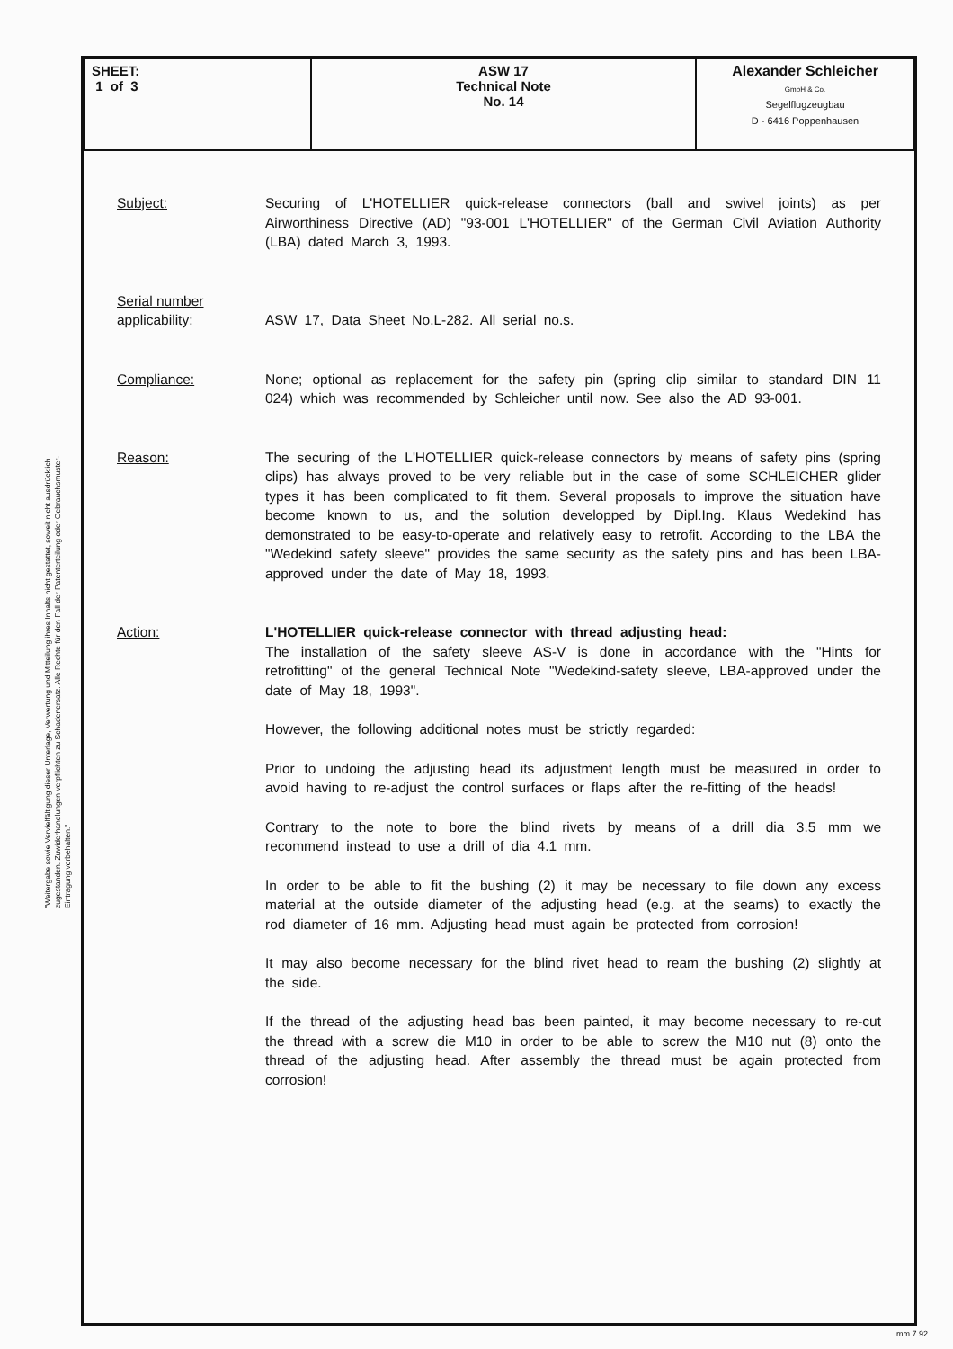| SHEET: 1 of 3 | ASW 17 Technical Note No. 14 | Alexander Schleicher GmbH & Co. Segelflugzeugbau D - 6416 Poppenhausen |
"Weitergabe sowie Vervielfältigung dieser Unterlage, Verwertung und Mitteilung ihres Inhalts nicht gestattet, soweit nicht ausdrücklich zugestanden. Zuwiderhandlungen verpflichten zu Schadenersatz. Alle Rechte für den Fall der Patenterteilung oder Gebrauchsmuster-Eintragung vorbehalten."
Subject: Securing of L'HOTELLIER quick-release connectors (ball and swivel joints) as per Airworthiness Directive (AD) "93-001 L'HOTELLIER" of the German Civil Aviation Authority (LBA) dated March 3, 1993.
Serial number applicability:
ASW 17, Data Sheet No.L-282. All serial no.s.
Compliance: None; optional as replacement for the safety pin (spring clip similar to standard DIN 11 024) which was recommended by Schleicher until now. See also the AD 93-001.
Reason: The securing of the L'HOTELLIER quick-release connectors by means of safety pins (spring clips) has always proved to be very reliable but in the case of some SCHLEICHER glider types it has been complicated to fit them. Several proposals to improve the situation have become known to us, and the solution developped by Dipl.Ing. Klaus Wedekind has demonstrated to be easy-to-operate and relatively easy to retrofit. According to the LBA the "Wedekind safety sleeve" provides the same security as the safety pins and has been LBA-approved under the date of May 18, 1993.
Action: L'HOTELLIER quick-release connector with thread adjusting head:
The installation of the safety sleeve AS-V is done in accordance with the "Hints for retrofitting" of the general Technical Note "Wedekind-safety sleeve, LBA-approved under the date of May 18, 1993".
However, the following additional notes must be strictly regarded:
Prior to undoing the adjusting head its adjustment length must be measured in order to avoid having to re-adjust the control surfaces or flaps after the re-fitting of the heads!
Contrary to the note to bore the blind rivets by means of a drill dia 3.5 mm we recommend instead to use a drill of dia 4.1 mm.
In order to be able to fit the bushing (2) it may be necessary to file down any excess material at the outside diameter of the adjusting head (e.g. at the seams) to exactly the rod diameter of 16 mm. Adjusting head must again be protected from corrosion!
It may also become necessary for the blind rivet head to ream the bushing (2) slightly at the side.
If the thread of the adjusting head bas been painted, it may become necessary to re-cut the thread with a screw die M10 in order to be able to screw the M10 nut (8) onto the thread of the adjusting head. After assembly the thread must be again protected from corrosion!
mm 7.92